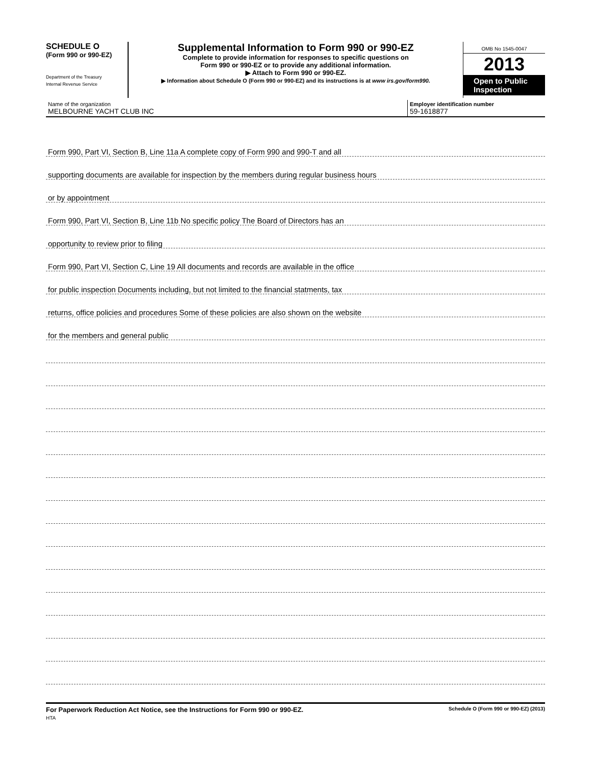SCHEDULE O
(Form 990 or 990-EZ)
Department of the Treasury
Internal Revenue Service
Supplemental Information to Form 990 or 990-EZ
Complete to provide information for responses to specific questions on
Form 990 or 990-EZ or to provide any additional information.
▶ Attach to Form 990 or 990-EZ.
▶ Information about Schedule O (Form 990 or 990-EZ) and its instructions is at www irs.gov/form990.
OMB No 1545-0047
2013
Open to Public Inspection
Name of the organization
MELBOURNE YACHT CLUB INC
Employer identification number
59-1618877
Form 990, Part VI, Section B, Line 11a A complete copy of Form 990 and 990-T and all
supporting documents are available for inspection by the members during regular business hours
or by appointment
Form 990, Part VI, Section B, Line 11b No specific policy The Board of Directors has an
opportunity to review prior to filing
Form 990, Part VI, Section C, Line 19 All documents and records are available in the office
for public inspection Documents including, but not limited to the financial statments, tax
returns, office policies and procedures Some of these policies are also shown on the website
for the members and general public
For Paperwork Reduction Act Notice, see the Instructions for Form 990 or 990-EZ.
HTA
Schedule O (Form 990 or 990-EZ) (2013)